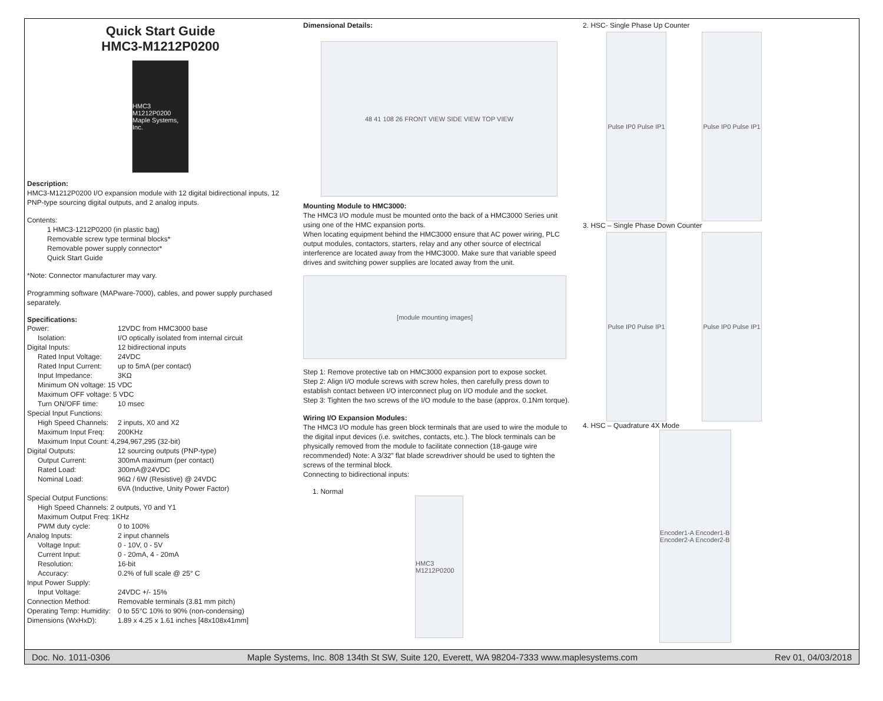Quick Start Guide
HMC3-M1212P0200
HMC3 M1212P0200 Maple Systems, Inc.
Description:
HMC3-M1212P0200 I/O expansion module with 12 digital bidirectional inputs, 12 PNP-type sourcing digital outputs, and 2 analog inputs.
Contents:
1 HMC3-1212P0200 (in plastic bag)
Removable screw type terminal blocks*
Removable power supply connector*
Quick Start Guide
*Note: Connector manufacturer may vary.
Programming software (MAPware-7000), cables, and power supply purchased separately.
Specifications:
| Power: | 12VDC from HMC3000 base |
| Isolation: | I/O optically isolated from internal circuit |
| Digital Inputs: | 12 bidirectional inputs |
| Rated Input Voltage: | 24VDC |
| Rated Input Current: | up to 5mA (per contact) |
| Input Impedance: | 3KΩ |
| Minimum ON voltage: 15 VDC | |
| Maximum OFF voltage: 5 VDC | |
| Turn ON/OFF time: | 10 msec |
| Special Input Functions: | |
| High Speed Channels: | 2 inputs, X0 and X2 |
| Maximum Input Freq: | 200KHz |
| Maximum Input Count: 4,294,967,295 (32-bit) | |
| Digital Outputs: | 12 sourcing outputs (PNP-type) |
| Output Current: | 300mA maximum (per contact) |
| Rated Load: | 300mA@24VDC |
| Nominal Load: | 96Ω / 6W (Resistive) @ 24VDC 6VA (Inductive, Unity Power Factor) |
| Special Output Functions: | |
| High Speed Channels: 2 outputs, Y0 and Y1 | |
| Maximum Output Freq: 1KHz | |
| PWM duty cycle: | 0 to 100% |
| Analog Inputs: | 2 input channels |
| Voltage Input: | 0 - 10V, 0 - 5V |
| Current Input: | 0 - 20mA, 4 - 20mA |
| Resolution: | 16-bit |
| Accuracy: | 0.2% of full scale @ 25° C |
| Input Power Supply: | |
| Input Voltage: | 24VDC +/- 15% |
| Connection Method: | Removable terminals (3.81 mm pitch) |
| Operating Temp: Humidity: | 0 to 55°C 10% to 90% (non-condensing) |
| Dimensions (WxHxD): | 1.89 x 4.25 x 1.61 inches [48x108x41mm] |
Dimensional Details:
48 41 108 26 FRONT VIEW SIDE VIEW TOP VIEW
Mounting Module to HMC3000:
The HMC3 I/O module must be mounted onto the back of a HMC3000 Series unit using one of the HMC expansion ports.
When locating equipment behind the HMC3000 ensure that AC power wiring, PLC output modules, contactors, starters, relay and any other source of electrical interference are located away from the HMC3000. Make sure that variable speed drives and switching power supplies are located away from the unit.
[module mounting images]
Step 1: Remove protective tab on HMC3000 expansion port to expose socket.
Step 2: Align I/O module screws with screw holes, then carefully press down to establish contact between I/O interconnect plug on I/O module and the socket.
Step 3: Tighten the two screws of the I/O module to the base (approx. 0.1Nm torque).
Wiring I/O Expansion Modules:
The HMC3 I/O module has green block terminals that are used to wire the module to the digital input devices (i.e. switches, contacts, etc.). The block terminals can be physically removed from the module to facilitate connection (18-gauge wire recommended) Note: A 3/32” flat blade screwdriver should be used to tighten the screws of the terminal block.
Connecting to bidirectional inputs:
1. Normal
HMC3 M1212P0200
2. HSC- Single Phase Up Counter
Pulse IP0 Pulse IP1
Pulse IP0 Pulse IP1
3. HSC – Single Phase Down Counter
Pulse IP0 Pulse IP1
Pulse IP0 Pulse IP1
4. HSC – Quadrature 4X Mode
Encoder1-A Encoder1-B Encoder2-A Encoder2-B
Doc. No. 1011-0306 Maple Systems, Inc. 808 134th St SW, Suite 120, Everett, WA 98204-7333 www.maplesystems.com Rev 01, 04/03/2018